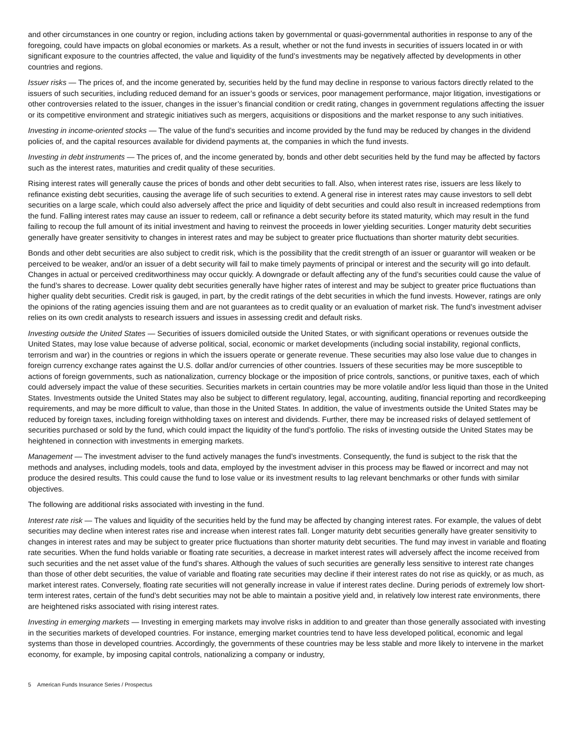and other circumstances in one country or region, including actions taken by governmental or quasi-governmental authorities in response to any of the foregoing, could have impacts on global economies or markets. As a result, whether or not the fund invests in securities of issuers located in or with significant exposure to the countries affected, the value and liquidity of the fund’s investments may be negatively affected by developments in other countries and regions.
Issuer risks — The prices of, and the income generated by, securities held by the fund may decline in response to various factors directly related to the issuers of such securities, including reduced demand for an issuer’s goods or services, poor management performance, major litigation, investigations or other controversies related to the issuer, changes in the issuer’s financial condition or credit rating, changes in government regulations affecting the issuer or its competitive environment and strategic initiatives such as mergers, acquisitions or dispositions and the market response to any such initiatives.
Investing in income-oriented stocks — The value of the fund’s securities and income provided by the fund may be reduced by changes in the dividend policies of, and the capital resources available for dividend payments at, the companies in which the fund invests.
Investing in debt instruments — The prices of, and the income generated by, bonds and other debt securities held by the fund may be affected by factors such as the interest rates, maturities and credit quality of these securities.
Rising interest rates will generally cause the prices of bonds and other debt securities to fall. Also, when interest rates rise, issuers are less likely to refinance existing debt securities, causing the average life of such securities to extend. A general rise in interest rates may cause investors to sell debt securities on a large scale, which could also adversely affect the price and liquidity of debt securities and could also result in increased redemptions from the fund. Falling interest rates may cause an issuer to redeem, call or refinance a debt security before its stated maturity, which may result in the fund failing to recoup the full amount of its initial investment and having to reinvest the proceeds in lower yielding securities. Longer maturity debt securities generally have greater sensitivity to changes in interest rates and may be subject to greater price fluctuations than shorter maturity debt securities.
Bonds and other debt securities are also subject to credit risk, which is the possibility that the credit strength of an issuer or guarantor will weaken or be perceived to be weaker, and/or an issuer of a debt security will fail to make timely payments of principal or interest and the security will go into default. Changes in actual or perceived creditworthiness may occur quickly. A downgrade or default affecting any of the fund’s securities could cause the value of the fund’s shares to decrease. Lower quality debt securities generally have higher rates of interest and may be subject to greater price fluctuations than higher quality debt securities. Credit risk is gauged, in part, by the credit ratings of the debt securities in which the fund invests. However, ratings are only the opinions of the rating agencies issuing them and are not guarantees as to credit quality or an evaluation of market risk. The fund’s investment adviser relies on its own credit analysts to research issuers and issues in assessing credit and default risks.
Investing outside the United States — Securities of issuers domiciled outside the United States, or with significant operations or revenues outside the United States, may lose value because of adverse political, social, economic or market developments (including social instability, regional conflicts, terrorism and war) in the countries or regions in which the issuers operate or generate revenue. These securities may also lose value due to changes in foreign currency exchange rates against the U.S. dollar and/or currencies of other countries. Issuers of these securities may be more susceptible to actions of foreign governments, such as nationalization, currency blockage or the imposition of price controls, sanctions, or punitive taxes, each of which could adversely impact the value of these securities. Securities markets in certain countries may be more volatile and/or less liquid than those in the United States. Investments outside the United States may also be subject to different regulatory, legal, accounting, auditing, financial reporting and recordkeeping requirements, and may be more difficult to value, than those in the United States. In addition, the value of investments outside the United States may be reduced by foreign taxes, including foreign withholding taxes on interest and dividends. Further, there may be increased risks of delayed settlement of securities purchased or sold by the fund, which could impact the liquidity of the fund’s portfolio. The risks of investing outside the United States may be heightened in connection with investments in emerging markets.
Management — The investment adviser to the fund actively manages the fund’s investments. Consequently, the fund is subject to the risk that the methods and analyses, including models, tools and data, employed by the investment adviser in this process may be flawed or incorrect and may not produce the desired results. This could cause the fund to lose value or its investment results to lag relevant benchmarks or other funds with similar objectives.
The following are additional risks associated with investing in the fund.
Interest rate risk — The values and liquidity of the securities held by the fund may be affected by changing interest rates. For example, the values of debt securities may decline when interest rates rise and increase when interest rates fall. Longer maturity debt securities generally have greater sensitivity to changes in interest rates and may be subject to greater price fluctuations than shorter maturity debt securities. The fund may invest in variable and floating rate securities. When the fund holds variable or floating rate securities, a decrease in market interest rates will adversely affect the income received from such securities and the net asset value of the fund’s shares. Although the values of such securities are generally less sensitive to interest rate changes than those of other debt securities, the value of variable and floating rate securities may decline if their interest rates do not rise as quickly, or as much, as market interest rates. Conversely, floating rate securities will not generally increase in value if interest rates decline. During periods of extremely low short-term interest rates, certain of the fund’s debt securities may not be able to maintain a positive yield and, in relatively low interest rate environments, there are heightened risks associated with rising interest rates.
Investing in emerging markets — Investing in emerging markets may involve risks in addition to and greater than those generally associated with investing in the securities markets of developed countries. For instance, emerging market countries tend to have less developed political, economic and legal systems than those in developed countries. Accordingly, the governments of these countries may be less stable and more likely to intervene in the market economy, for example, by imposing capital controls, nationalizing a company or industry,
5 American Funds Insurance Series / Prospectus